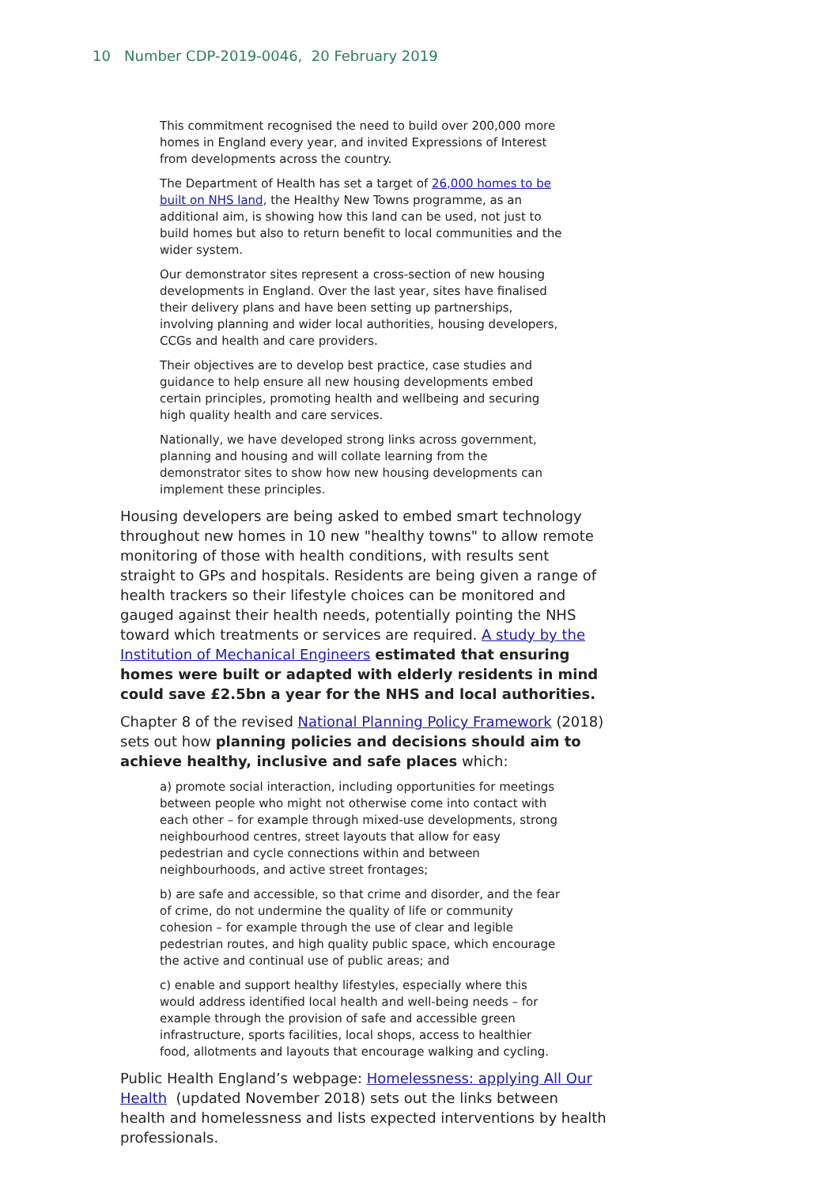10 Number CDP-2019-0046, 20 February 2019
This commitment recognised the need to build over 200,000 more homes in England every year, and invited Expressions of Interest from developments across the country.
The Department of Health has set a target of 26,000 homes to be built on NHS land, the Healthy New Towns programme, as an additional aim, is showing how this land can be used, not just to build homes but also to return benefit to local communities and the wider system.
Our demonstrator sites represent a cross-section of new housing developments in England. Over the last year, sites have finalised their delivery plans and have been setting up partnerships, involving planning and wider local authorities, housing developers, CCGs and health and care providers.
Their objectives are to develop best practice, case studies and guidance to help ensure all new housing developments embed certain principles, promoting health and wellbeing and securing high quality health and care services.
Nationally, we have developed strong links across government, planning and housing and will collate learning from the demonstrator sites to show how new housing developments can implement these principles.
Housing developers are being asked to embed smart technology throughout new homes in 10 new "healthy towns" to allow remote monitoring of those with health conditions, with results sent straight to GPs and hospitals. Residents are being given a range of health trackers so their lifestyle choices can be monitored and gauged against their health needs, potentially pointing the NHS toward which treatments or services are required. A study by the Institution of Mechanical Engineers estimated that ensuring homes were built or adapted with elderly residents in mind could save £2.5bn a year for the NHS and local authorities.
Chapter 8 of the revised National Planning Policy Framework (2018) sets out how planning policies and decisions should aim to achieve healthy, inclusive and safe places which:
a) promote social interaction, including opportunities for meetings between people who might not otherwise come into contact with each other – for example through mixed-use developments, strong neighbourhood centres, street layouts that allow for easy pedestrian and cycle connections within and between neighbourhoods, and active street frontages;
b) are safe and accessible, so that crime and disorder, and the fear of crime, do not undermine the quality of life or community cohesion – for example through the use of clear and legible pedestrian routes, and high quality public space, which encourage the active and continual use of public areas; and
c) enable and support healthy lifestyles, especially where this would address identified local health and well-being needs – for example through the provision of safe and accessible green infrastructure, sports facilities, local shops, access to healthier food, allotments and layouts that encourage walking and cycling.
Public Health England’s webpage: Homelessness: applying All Our Health (updated November 2018) sets out the links between health and homelessness and lists expected interventions by health professionals.